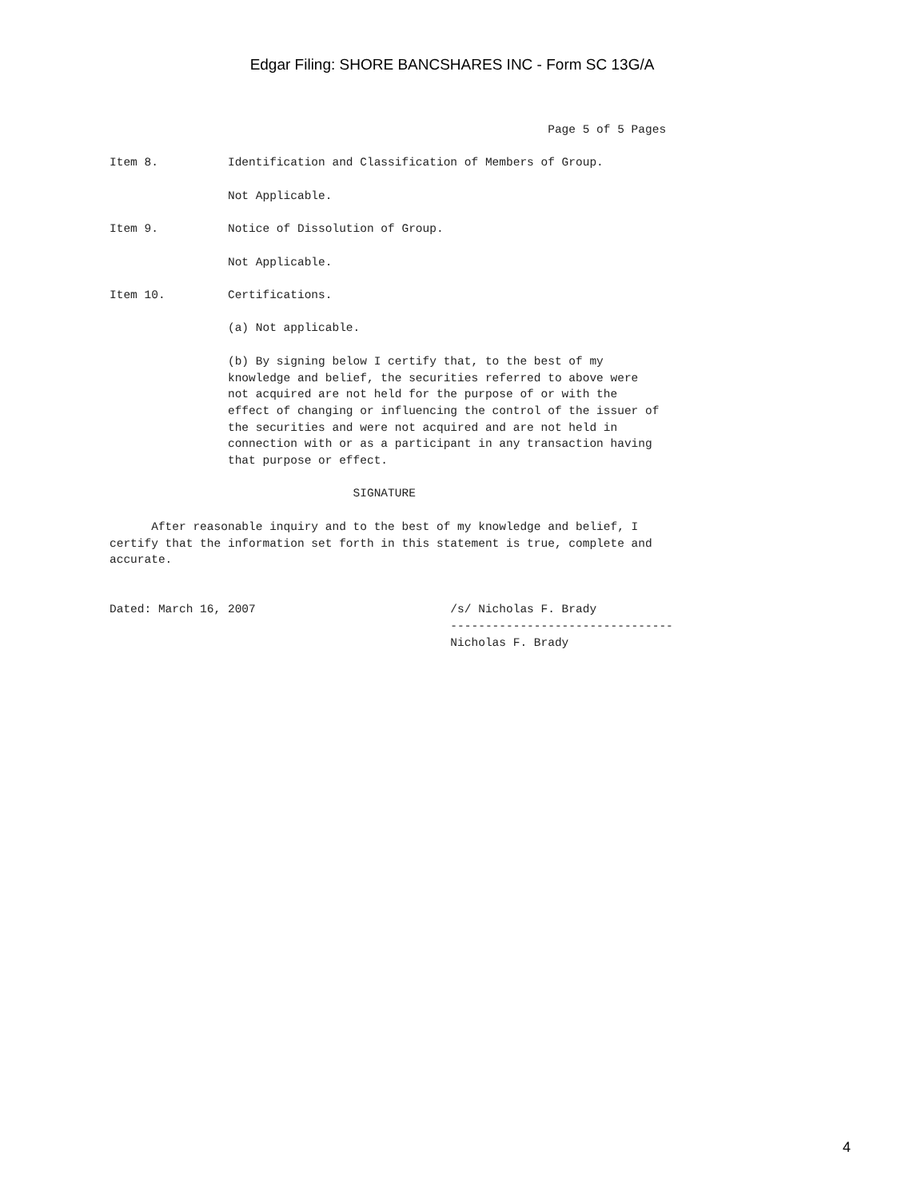Edgar Filing: SHORE BANCSHARES INC - Form SC 13G/A
                                                               Page 5 of 5 Pages

Item 8.          Identification and Classification of Members of Group.

                 Not Applicable.

Item 9.          Notice of Dissolution of Group.

                 Not Applicable.

Item 10.         Certifications.

                 (a) Not applicable.

                 (b) By signing below I certify that, to the best of my
                 knowledge and belief, the securities referred to above were
                 not acquired are not held for the purpose of or with the
                 effect of changing or influencing the control of the issuer of
                 the securities and were not acquired and are not held in
                 connection with or as a participant in any transaction having
                 that purpose or effect.

                                   SIGNATURE

      After reasonable inquiry and to the best of my knowledge and belief, I
certify that the information set forth in this statement is true, complete and
accurate.


Dated: March 16, 2007                            /s/ Nicholas F. Brady
                                                 --------------------------------
                                                 Nicholas F. Brady
4